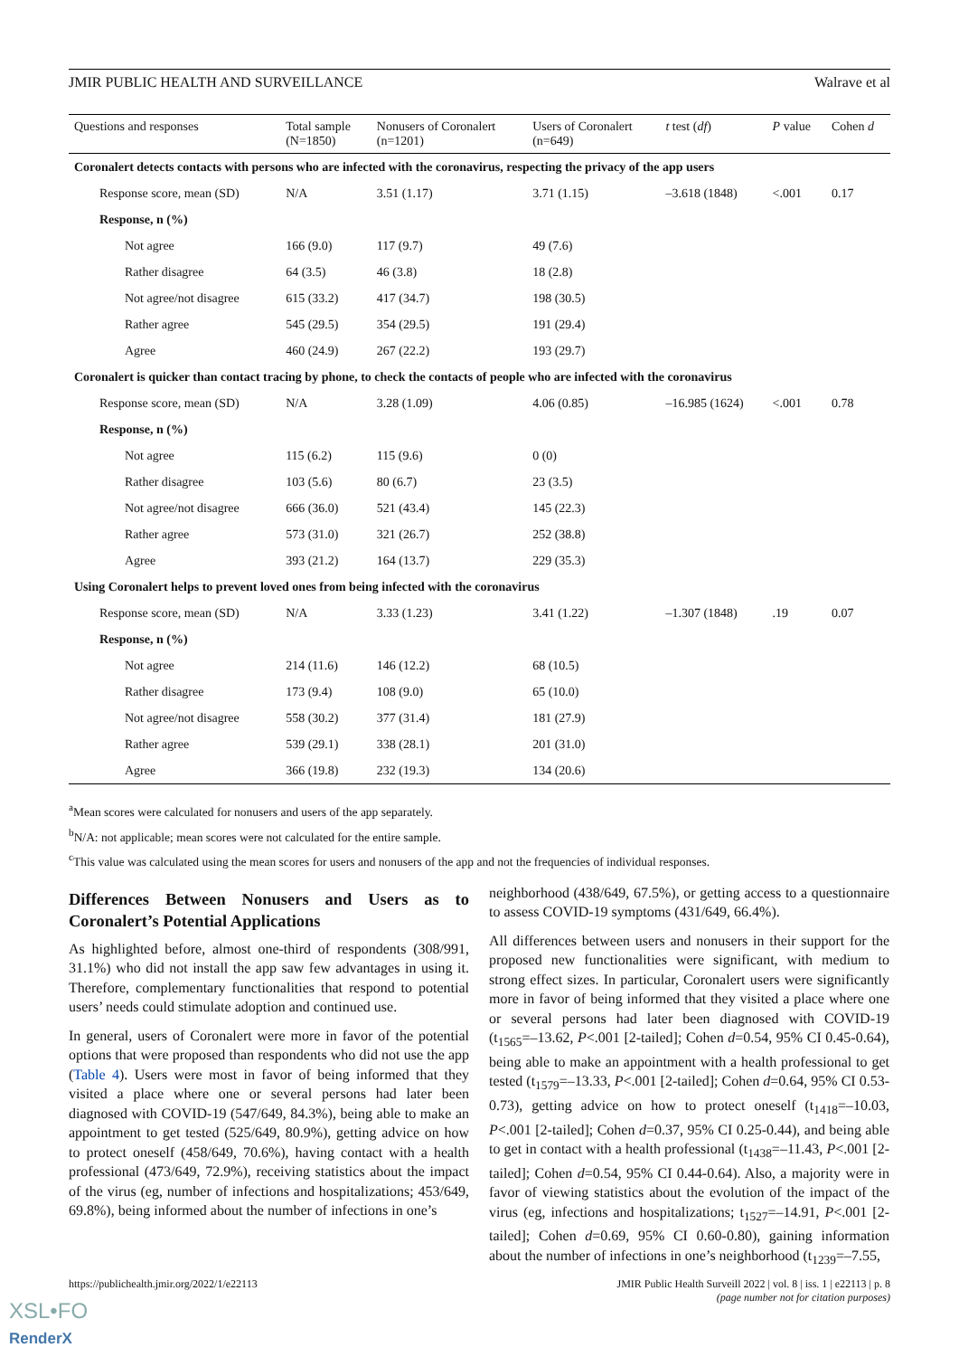JMIR PUBLIC HEALTH AND SURVEILLANCE Walrave et al
| Questions and responses | Total sample (N=1850) | Nonusers of Coronalert (n=1201) | Users of Coronalert (n=649) | t test ( df ) | P value | Cohen d |
| --- | --- | --- | --- | --- | --- | --- |
| Coronalert detects contacts with persons who are infected with the coronavirus, respecting the privacy of the app users | | | | | | |
| Response score, mean (SD) | N/A | 3.51 (1.17) | 3.71 (1.15) | –3.618 (1848) | <.001 | 0.17 |
| Response, n (%) | | | | | | |
| Not agree | 166 (9.0) | 117 (9.7) | 49 (7.6) | | | |
| Rather disagree | 64 (3.5) | 46 (3.8) | 18 (2.8) | | | |
| Not agree/not disagree | 615 (33.2) | 417 (34.7) | 198 (30.5) | | | |
| Rather agree | 545 (29.5) | 354 (29.5) | 191 (29.4) | | | |
| Agree | 460 (24.9) | 267 (22.2) | 193 (29.7) | | | |
| Coronalert is quicker than contact tracing by phone, to check the contacts of people who are infected with the coronavirus | | | | | | |
| Response score, mean (SD) | N/A | 3.28 (1.09) | 4.06 (0.85) | –16.985 (1624) | <.001 | 0.78 |
| Response, n (%) | | | | | | |
| Not agree | 115 (6.2) | 115 (9.6) | 0 (0) | | | |
| Rather disagree | 103 (5.6) | 80 (6.7) | 23 (3.5) | | | |
| Not agree/not disagree | 666 (36.0) | 521 (43.4) | 145 (22.3) | | | |
| Rather agree | 573 (31.0) | 321 (26.7) | 252 (38.8) | | | |
| Agree | 393 (21.2) | 164 (13.7) | 229 (35.3) | | | |
| Using Coronalert helps to prevent loved ones from being infected with the coronavirus | | | | | | |
| Response score, mean (SD) | N/A | 3.33 (1.23) | 3.41 (1.22) | –1.307 (1848) | .19 | 0.07 |
| Response, n (%) | | | | | | |
| Not agree | 214 (11.6) | 146 (12.2) | 68 (10.5) | | | |
| Rather disagree | 173 (9.4) | 108 (9.0) | 65 (10.0) | | | |
| Not agree/not disagree | 558 (30.2) | 377 (31.4) | 181 (27.9) | | | |
| Rather agree | 539 (29.1) | 338 (28.1) | 201 (31.0) | | | |
| Agree | 366 (19.8) | 232 (19.3) | 134 (20.6) | | | |
<sup>a</sup> Mean scores were calculated for nonusers and users of the app separately.
<sup>b</sup> N/A: not applicable; mean scores were not calculated for the entire sample.
<sup>c</sup> This value was calculated using the mean scores for users and nonusers of the app and not the frequencies of individual responses.
Differences Between Nonusers and Users as to Coronalert’s Potential Applications
As highlighted before, almost one-third of respondents (308/991, 31.1%) who did not install the app saw few advantages in using it. Therefore, complementary functionalities that respond to potential users’ needs could stimulate adoption and continued use.
In general, users of Coronalert were more in favor of the potential options that were proposed than respondents who did not use the app (Table 4). Users were most in favor of being informed that they visited a place where one or several persons had later been diagnosed with COVID-19 (547/649, 84.3%), being able to make an appointment to get tested (525/649, 80.9%), getting advice on how to protect oneself (458/649, 70.6%), having contact with a health professional (473/649, 72.9%), receiving statistics about the impact of the virus (eg, number of infections and hospitalizations; 453/649, 69.8%), being informed about the number of infections in one’s
neighborhood (438/649, 67.5%), or getting access to a questionnaire to assess COVID-19 symptoms (431/649, 66.4%).
All differences between users and nonusers in their support for the proposed new functionalities were significant, with medium to strong effect sizes. In particular, Coronalert users were significantly more in favor of being informed that they visited a place where one or several persons had later been diagnosed with COVID-19 (t<sub>1565</sub>=–13.62, P<.001 [2-tailed]; Cohen d=0.54, 95% CI 0.45-0.64), being able to make an appointment with a health professional to get tested (t<sub>1579</sub>=–13.33, P<.001 [2-tailed]; Cohen d=0.64, 95% CI 0.53-0.73), getting advice on how to protect oneself (t<sub>1418</sub>=–10.03, P<.001 [2-tailed]; Cohen d=0.37, 95% CI 0.25-0.44), and being able to get in contact with a health professional (t<sub>1438</sub>=–11.43, P<.001 [2-tailed]; Cohen d=0.54, 95% CI 0.44-0.64). Also, a majority were in favor of viewing statistics about the evolution of the impact of the virus (eg, infections and hospitalizations; t<sub>1527</sub>=–14.91, P<.001 [2-tailed]; Cohen d=0.69, 95% CI 0.60-0.80), gaining information about the number of infections in one’s neighborhood (t<sub>1239</sub>=–7.55,
https://publichealth.jmir.org/2022/1/e22113 JMIR Public Health Surveill 2022 | vol. 8 | iss. 1 | e22113 | p. 8
(page number not for citation purposes)
XSL•FO
RenderX